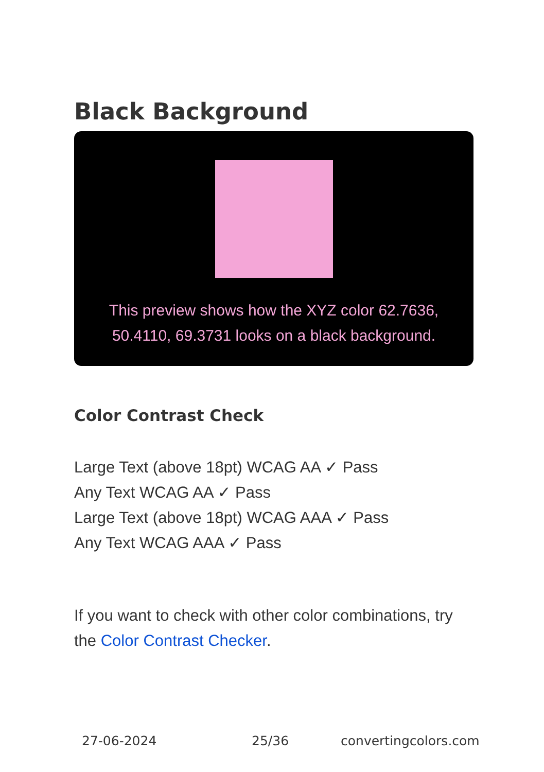Black Background
This preview shows how the XYZ color 62.7636, 50.4110, 69.3731 looks on a black background.
Color Contrast Check
Large Text (above 18pt) WCAG AA ✓ Pass
Any Text WCAG AA ✓ Pass
Large Text (above 18pt) WCAG AAA ✓ Pass
Any Text WCAG AAA ✓ Pass
If you want to check with other color combinations, try the Color Contrast Checker.
27-06-2024 25/36 convertingcolors.com